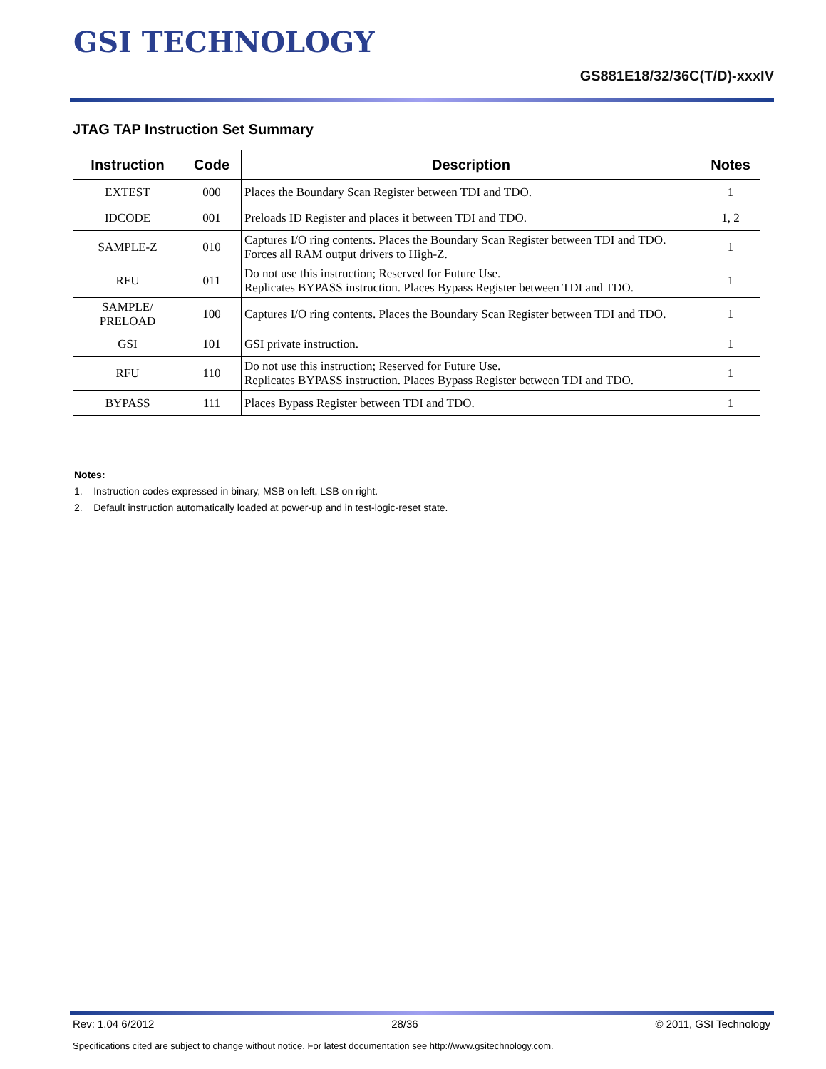GSI TECHNOLOGY
GS881E18/32/36C(T/D)-xxxIV
JTAG TAP Instruction Set Summary
| Instruction | Code | Description | Notes |
| --- | --- | --- | --- |
| EXTEST | 000 | Places the Boundary Scan Register between TDI and TDO. | 1 |
| IDCODE | 001 | Preloads ID Register and places it between TDI and TDO. | 1, 2 |
| SAMPLE-Z | 010 | Captures I/O ring contents. Places the Boundary Scan Register between TDI and TDO. Forces all RAM output drivers to High-Z. | 1 |
| RFU | 011 | Do not use this instruction; Reserved for Future Use. Replicates BYPASS instruction. Places Bypass Register between TDI and TDO. | 1 |
| SAMPLE/ PRELOAD | 100 | Captures I/O ring contents. Places the Boundary Scan Register between TDI and TDO. | 1 |
| GSI | 101 | GSI private instruction. | 1 |
| RFU | 110 | Do not use this instruction; Reserved for Future Use. Replicates BYPASS instruction. Places Bypass Register between TDI and TDO. | 1 |
| BYPASS | 111 | Places Bypass Register between TDI and TDO. | 1 |
Notes:
1. Instruction codes expressed in binary, MSB on left, LSB on right.
2. Default instruction automatically loaded at power-up and in test-logic-reset state.
Rev: 1.04 6/2012 28/36 © 2011, GSI Technology
Specifications cited are subject to change without notice. For latest documentation see http://www.gsitechnology.com.